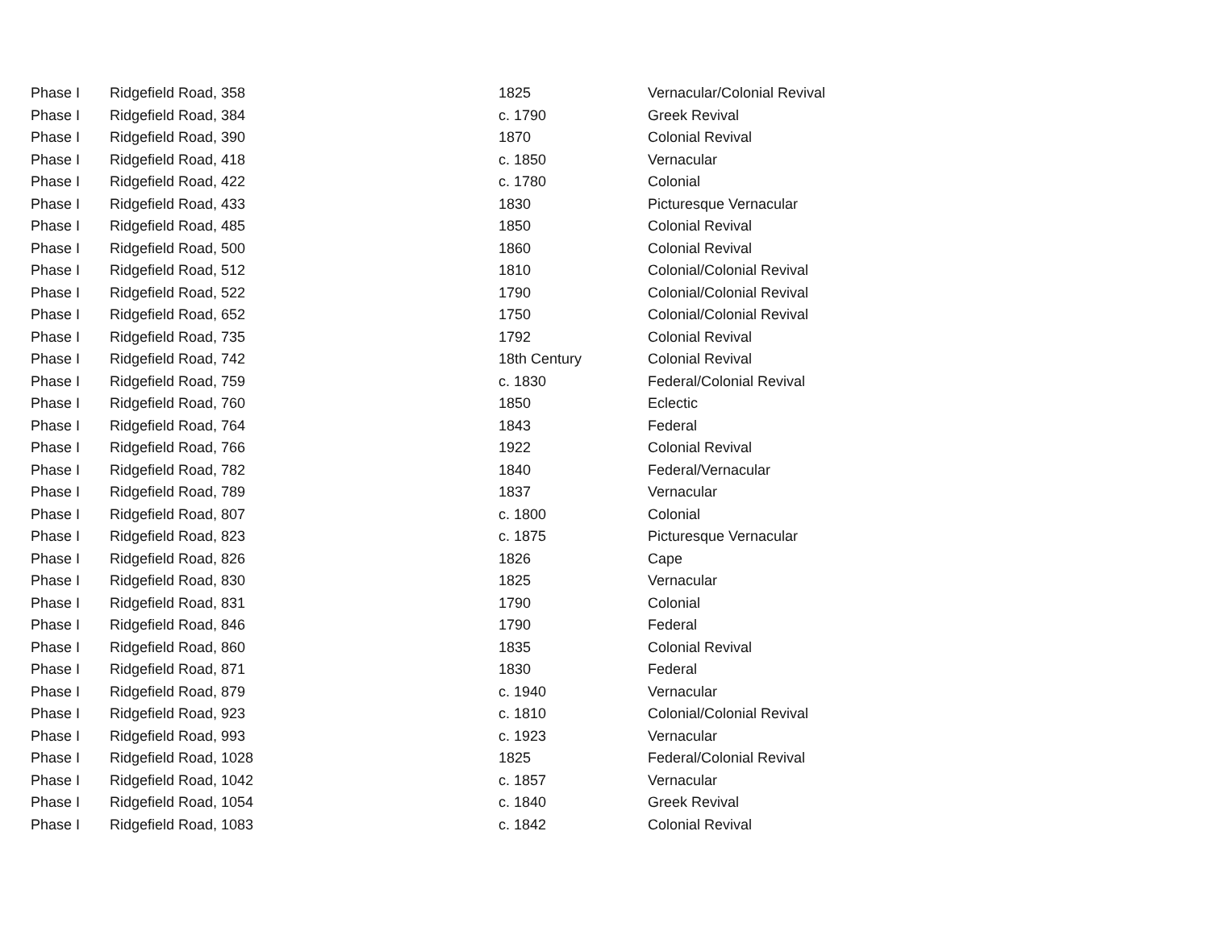| Phase I | Ridgefield Road, 358 | 1825 | Vernacular/Colonial Revival |
| Phase I | Ridgefield Road, 384 | c. 1790 | Greek Revival |
| Phase I | Ridgefield Road, 390 | 1870 | Colonial Revival |
| Phase I | Ridgefield Road, 418 | c. 1850 | Vernacular |
| Phase I | Ridgefield Road, 422 | c. 1780 | Colonial |
| Phase I | Ridgefield Road, 433 | 1830 | Picturesque Vernacular |
| Phase I | Ridgefield Road, 485 | 1850 | Colonial Revival |
| Phase I | Ridgefield Road, 500 | 1860 | Colonial Revival |
| Phase I | Ridgefield Road, 512 | 1810 | Colonial/Colonial Revival |
| Phase I | Ridgefield Road, 522 | 1790 | Colonial/Colonial Revival |
| Phase I | Ridgefield Road, 652 | 1750 | Colonial/Colonial Revival |
| Phase I | Ridgefield Road, 735 | 1792 | Colonial Revival |
| Phase I | Ridgefield Road, 742 | 18th Century | Colonial Revival |
| Phase I | Ridgefield Road, 759 | c. 1830 | Federal/Colonial Revival |
| Phase I | Ridgefield Road, 760 | 1850 | Eclectic |
| Phase I | Ridgefield Road, 764 | 1843 | Federal |
| Phase I | Ridgefield Road, 766 | 1922 | Colonial Revival |
| Phase I | Ridgefield Road, 782 | 1840 | Federal/Vernacular |
| Phase I | Ridgefield Road, 789 | 1837 | Vernacular |
| Phase I | Ridgefield Road, 807 | c. 1800 | Colonial |
| Phase I | Ridgefield Road, 823 | c. 1875 | Picturesque Vernacular |
| Phase I | Ridgefield Road, 826 | 1826 | Cape |
| Phase I | Ridgefield Road, 830 | 1825 | Vernacular |
| Phase I | Ridgefield Road, 831 | 1790 | Colonial |
| Phase I | Ridgefield Road, 846 | 1790 | Federal |
| Phase I | Ridgefield Road, 860 | 1835 | Colonial Revival |
| Phase I | Ridgefield Road, 871 | 1830 | Federal |
| Phase I | Ridgefield Road, 879 | c. 1940 | Vernacular |
| Phase I | Ridgefield Road, 923 | c. 1810 | Colonial/Colonial Revival |
| Phase I | Ridgefield Road, 993 | c. 1923 | Vernacular |
| Phase I | Ridgefield Road, 1028 | 1825 | Federal/Colonial Revival |
| Phase I | Ridgefield Road, 1042 | c. 1857 | Vernacular |
| Phase I | Ridgefield Road, 1054 | c. 1840 | Greek Revival |
| Phase I | Ridgefield Road, 1083 | c. 1842 | Colonial Revival |